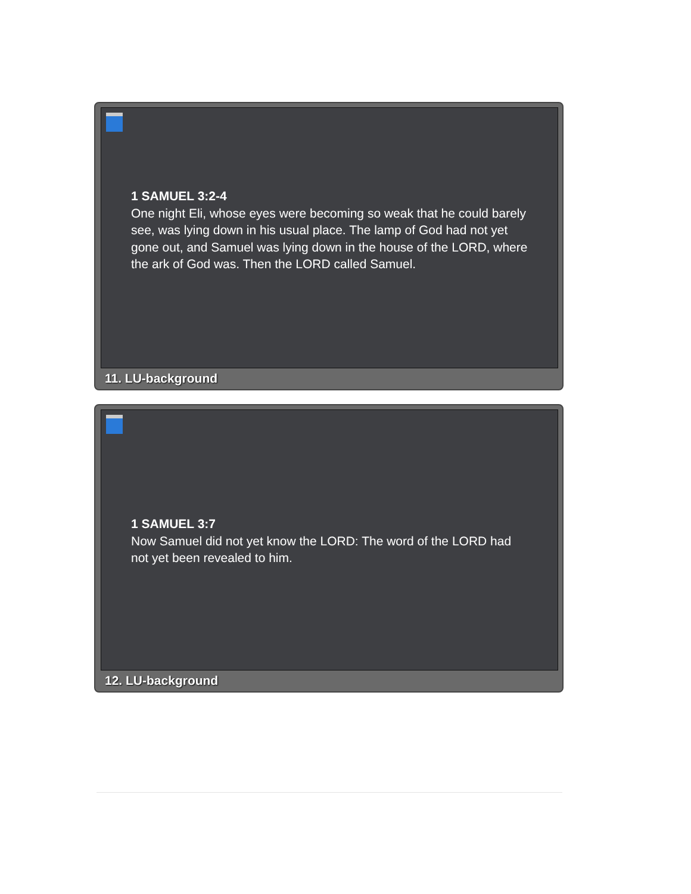1 SAMUEL 3:2-4
One night Eli, whose eyes were becoming so weak that he could barely see, was lying down in his usual place. The lamp of God had not yet gone out, and Samuel was lying down in the house of the LORD, where the ark of God was. Then the LORD called Samuel.
11. LU-background
1 SAMUEL 3:7
Now Samuel did not yet know the LORD: The word of the LORD had not yet been revealed to him.
12. LU-background